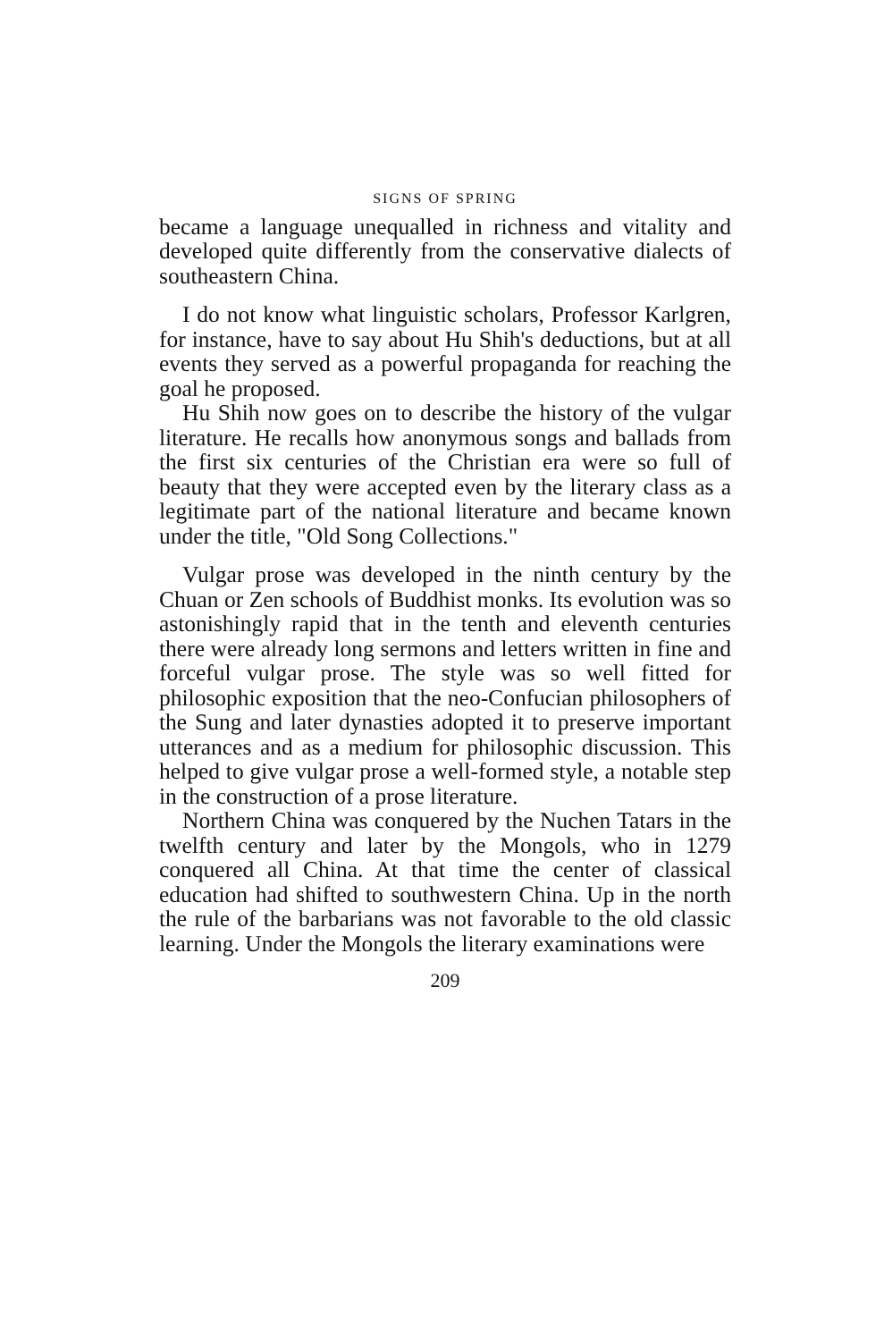SIGNS OF SPRING
became a language unequalled in richness and vitality and developed quite differently from the conservative dialects of southeastern China.
I do not know what linguistic scholars, Professor Karlgren, for instance, have to say about Hu Shih's deductions, but at all events they served as a powerful propaganda for reaching the goal he proposed.
Hu Shih now goes on to describe the history of the vulgar literature. He recalls how anonymous songs and ballads from the first six centuries of the Christian era were so full of beauty that they were accepted even by the literary class as a legitimate part of the national literature and became known under the title, "Old Song Collections."
Vulgar prose was developed in the ninth century by the Chuan or Zen schools of Buddhist monks. Its evolution was so astonishingly rapid that in the tenth and eleventh centuries there were already long sermons and letters written in fine and forceful vulgar prose. The style was so well fitted for philosophic exposition that the neo-Confucian philosophers of the Sung and later dynasties adopted it to preserve important utterances and as a medium for philosophic discussion. This helped to give vulgar prose a well-formed style, a notable step in the construction of a prose literature.
Northern China was conquered by the Nuchen Tatars in the twelfth century and later by the Mongols, who in 1279 conquered all China. At that time the center of classical education had shifted to southwestern China. Up in the north the rule of the barbarians was not favorable to the old classic learning. Under the Mongols the literary examinations were
209